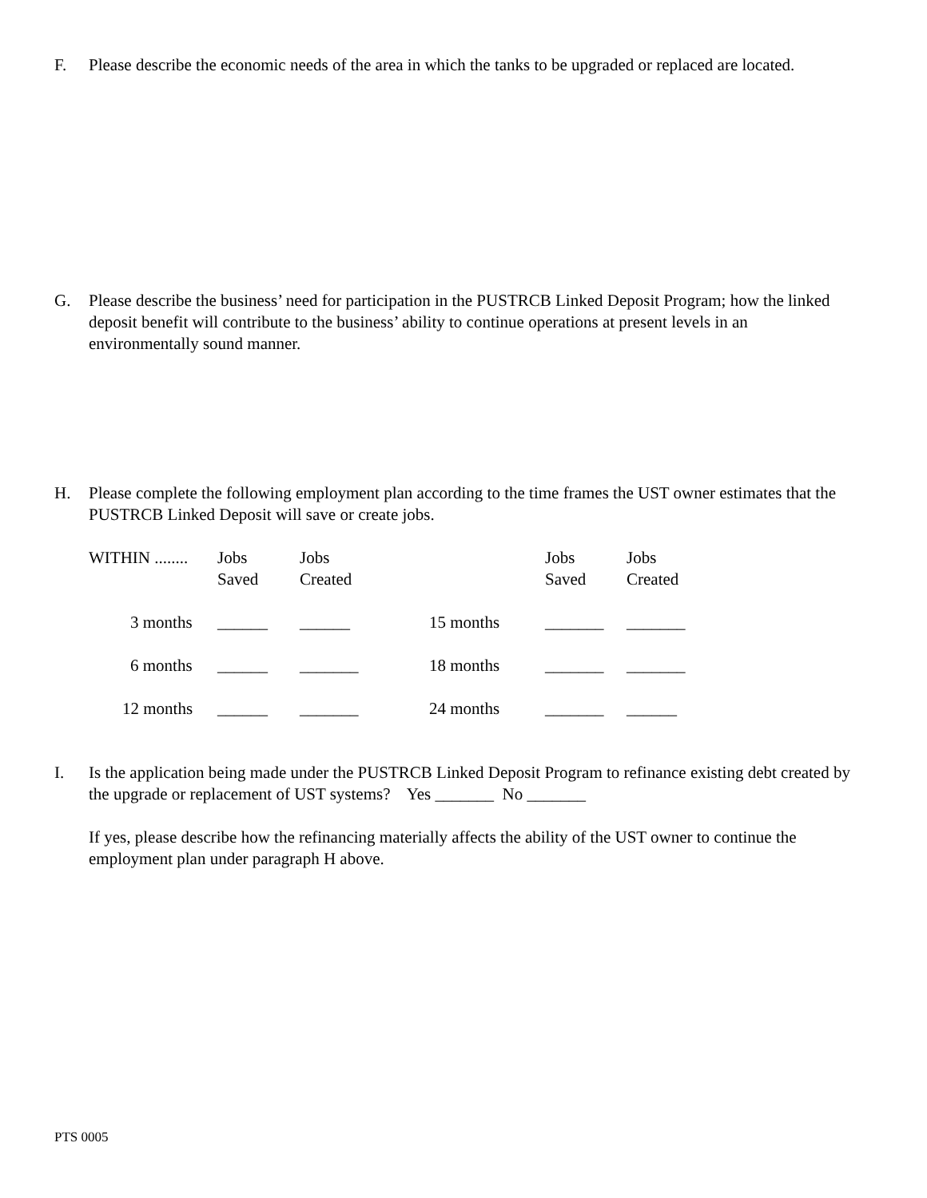F. Please describe the economic needs of the area in which the tanks to be upgraded or replaced are located.
G. Please describe the business’ need for participation in the PUSTRCB Linked Deposit Program; how the linked deposit benefit will contribute to the business’ ability to continue operations at present levels in an environmentally sound manner.
H. Please complete the following employment plan according to the time frames the UST owner estimates that the PUSTRCB Linked Deposit will save or create jobs.
| WITHIN ........ | Jobs Saved | Jobs Created | | Jobs Saved | Jobs Created |
| 3 months | ______ | ______ | 15 months | _______ | _______ |
| 6 months | ______ | _______ | 18 months | _______ | _______ |
| 12 months | ______ | _______ | 24 months | _______ | ______ |
I. Is the application being made under the PUSTRCB Linked Deposit Program to refinance existing debt created by the upgrade or replacement of UST systems? Yes _______ No _______
If yes, please describe how the refinancing materially affects the ability of the UST owner to continue the employment plan under paragraph H above.
PTS 0005